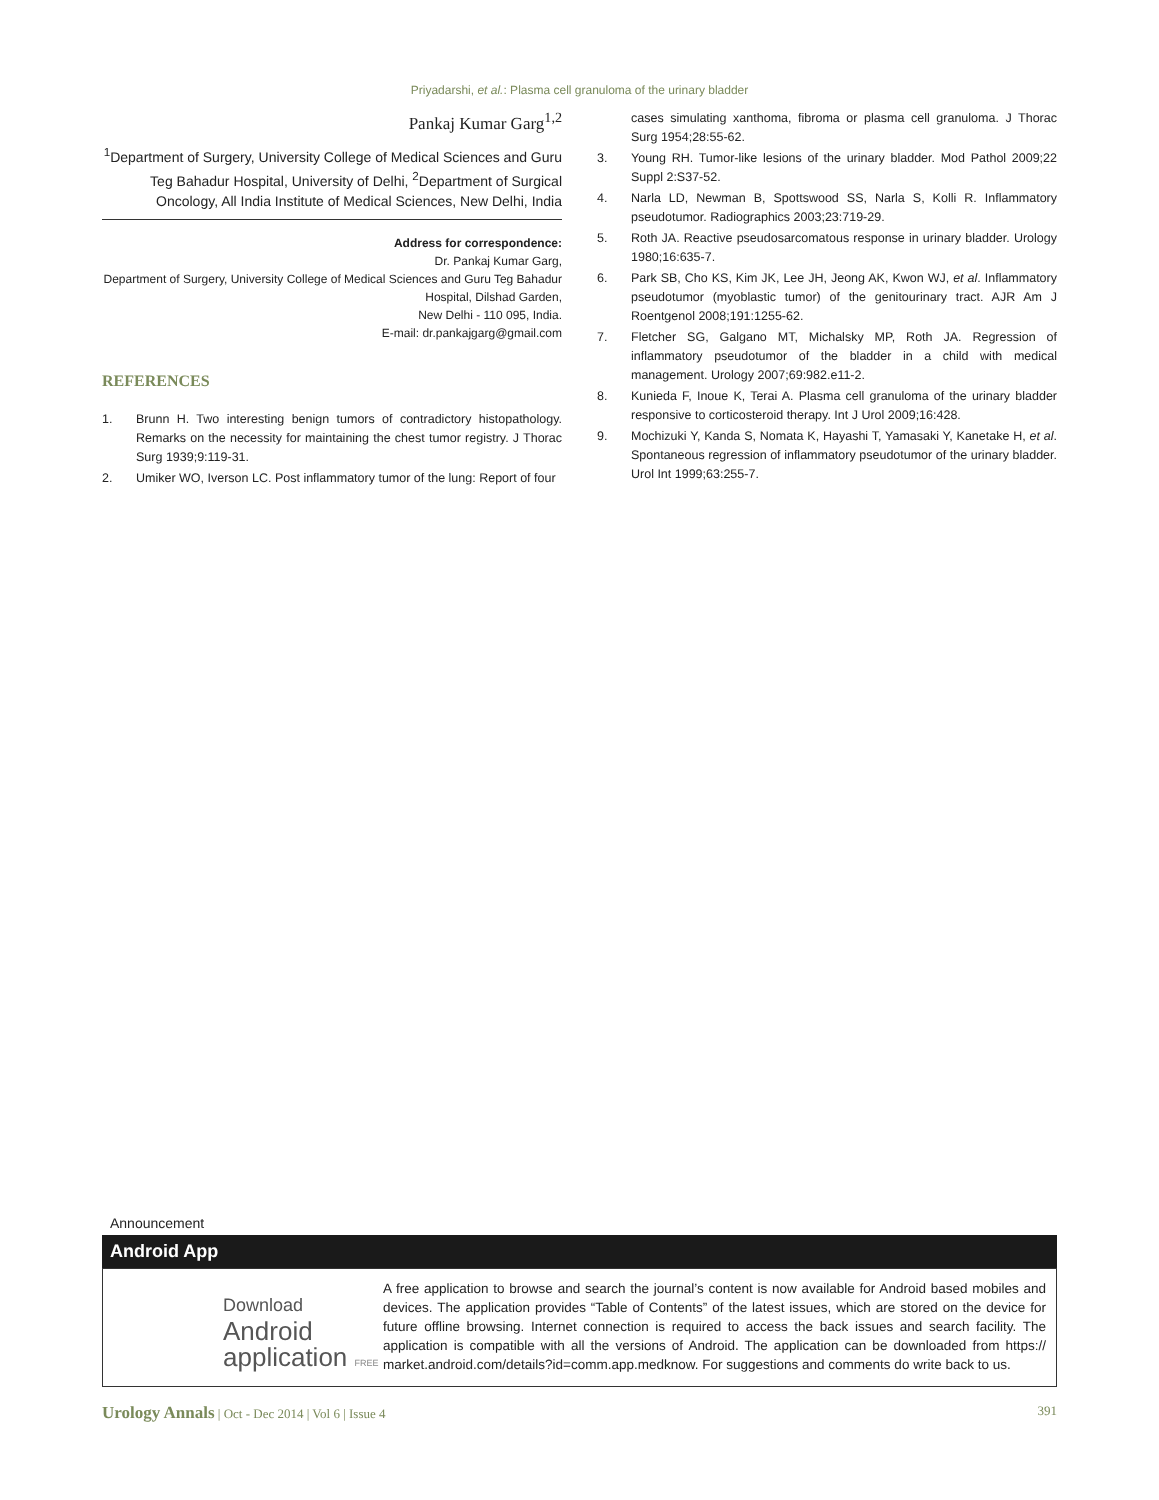Priyadarshi, et al.: Plasma cell granuloma of the urinary bladder
Pankaj Kumar Garg<sup>1,2</sup>
<sup>1</sup> Department of Surgery, University College of Medical Sciences and Guru Teg Bahadur Hospital, University of Delhi, <sup>2</sup>Department of Surgical Oncology, All India Institute of Medical Sciences, New Delhi, India
Address for correspondence:
Dr. Pankaj Kumar Garg,
Department of Surgery, University College of Medical Sciences and Guru Teg Bahadur Hospital, Dilshad Garden,
New Delhi - 110 095, India.
E-mail: dr.pankajgarg@gmail.com
REFERENCES
1. Brunn H. Two interesting benign tumors of contradictory histopathology. Remarks on the necessity for maintaining the chest tumor registry. J Thorac Surg 1939;9:119-31.
2. Umiker WO, Iverson LC. Post inflammatory tumor of the lung: Report of four
cases simulating xanthoma, fibroma or plasma cell granuloma. J Thorac Surg 1954;28:55-62.
3. Young RH. Tumor-like lesions of the urinary bladder. Mod Pathol 2009;22 Suppl 2:S37-52.
4. Narla LD, Newman B, Spottswood SS, Narla S, Kolli R. Inflammatory pseudotumor. Radiographics 2003;23:719-29.
5. Roth JA. Reactive pseudosarcomatous response in urinary bladder. Urology 1980;16:635-7.
6. Park SB, Cho KS, Kim JK, Lee JH, Jeong AK, Kwon WJ, et al. Inflammatory pseudotumor (myoblastic tumor) of the genitourinary tract. AJR Am J Roentgenol 2008;191:1255-62.
7. Fletcher SG, Galgano MT, Michalsky MP, Roth JA. Regression of inflammatory pseudotumor of the bladder in a child with medical management. Urology 2007;69:982.e11-2.
8. Kunieda F, Inoue K, Terai A. Plasma cell granuloma of the urinary bladder responsive to corticosteroid therapy. Int J Urol 2009;16:428.
9. Mochizuki Y, Kanda S, Nomata K, Hayashi T, Yamasaki Y, Kanetake H, et al. Spontaneous regression of inflammatory pseudotumor of the urinary bladder. Urol Int 1999;63:255-7.
Announcement
Android App
Download
Android
application FREE
A free application to browse and search the journal’s content is now available for Android based mobiles and devices. The application provides “Table of Contents” of the latest issues, which are stored on the device for future offline browsing. Internet connection is required to access the back issues and search facility. The application is compatible with all the versions of Android. The application can be downloaded from https:// market.android.com/details?id=comm.app.medknow. For suggestions and comments do write back to us.
Urology Annals | Oct - Dec 2014 | Vol 6 | Issue 4 391